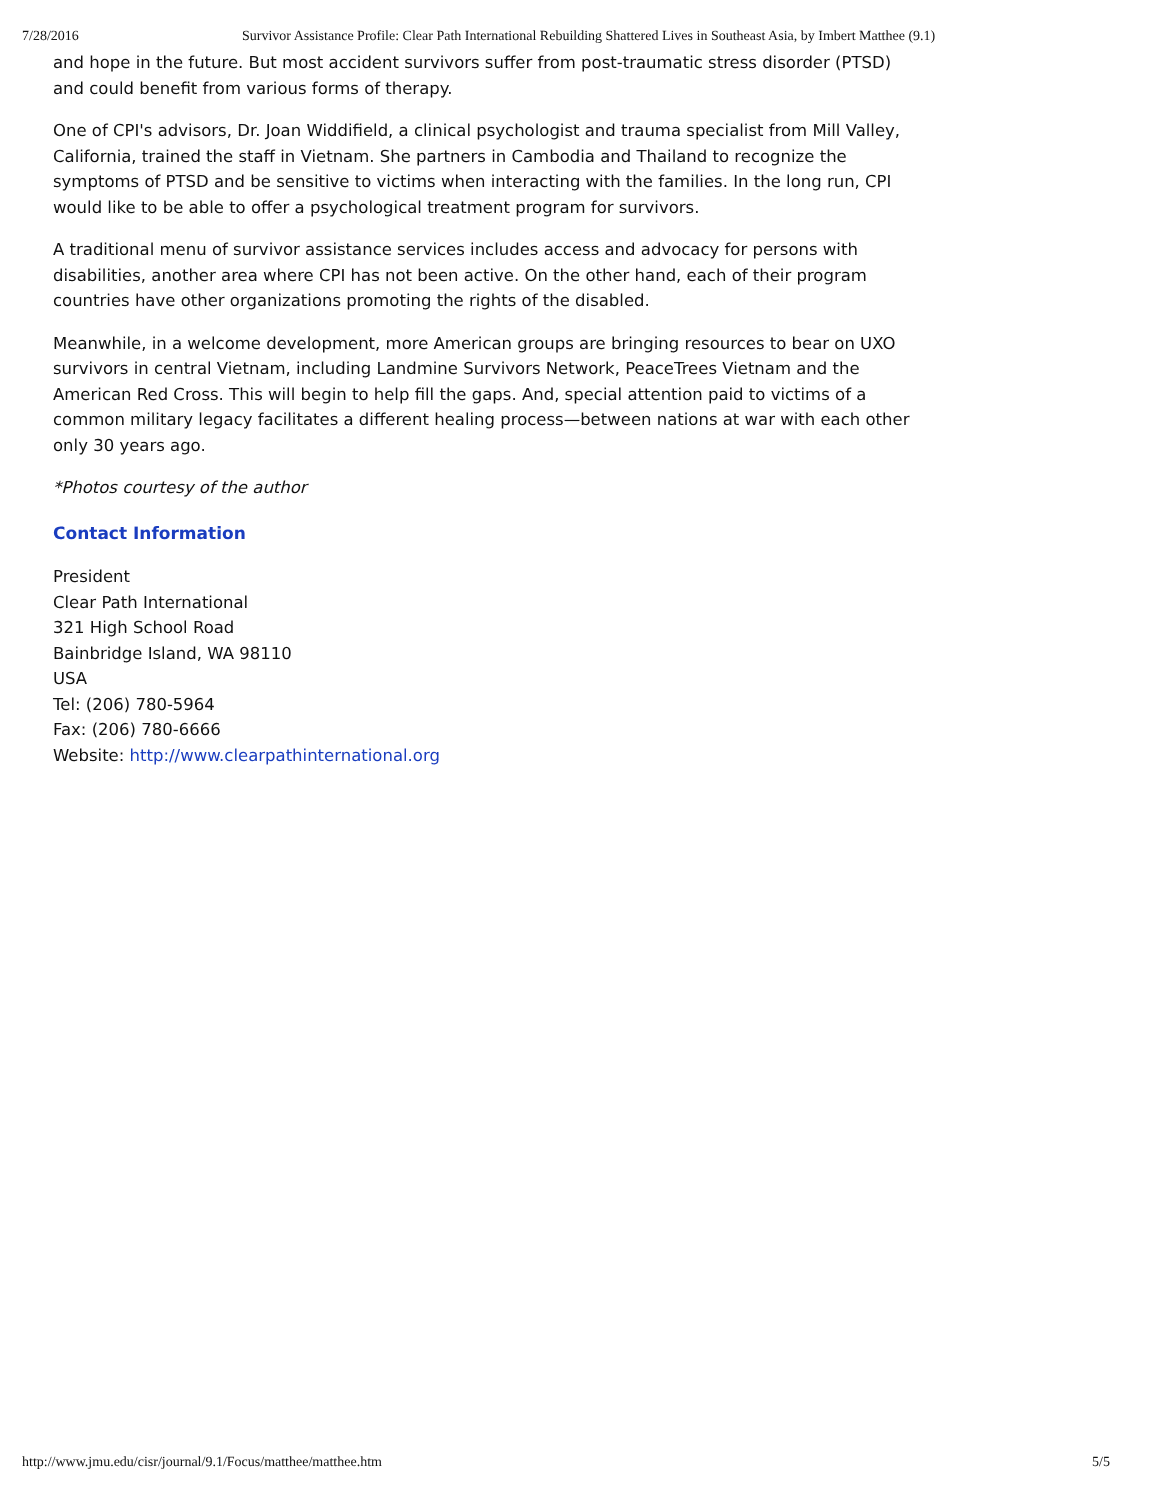7/28/2016 Survivor Assistance Profile: Clear Path International Rebuilding Shattered Lives in Southeast Asia, by Imbert Matthee (9.1)
and hope in the future. But most accident survivors suffer from post-traumatic stress disorder (PTSD) and could benefit from various forms of therapy.
One of CPI's advisors, Dr. Joan Widdifield, a clinical psychologist and trauma specialist from Mill Valley, California, trained the staff in Vietnam. She partners in Cambodia and Thailand to recognize the symptoms of PTSD and be sensitive to victims when interacting with the families. In the long run, CPI would like to be able to offer a psychological treatment program for survivors.
A traditional menu of survivor assistance services includes access and advocacy for persons with disabilities, another area where CPI has not been active. On the other hand, each of their program countries have other organizations promoting the rights of the disabled.
Meanwhile, in a welcome development, more American groups are bringing resources to bear on UXO survivors in central Vietnam, including Landmine Survivors Network, PeaceTrees Vietnam and the American Red Cross. This will begin to help fill the gaps. And, special attention paid to victims of a common military legacy facilitates a different healing process—between nations at war with each other only 30 years ago.
*Photos courtesy of the author
Contact Information
President
Clear Path International
321 High School Road
Bainbridge Island, WA 98110
USA
Tel: (206) 780-5964
Fax: (206) 780-6666
Website: http://www.clearpathinternational.org
http://www.jmu.edu/cisr/journal/9.1/Focus/matthee/matthee.htm 5/5